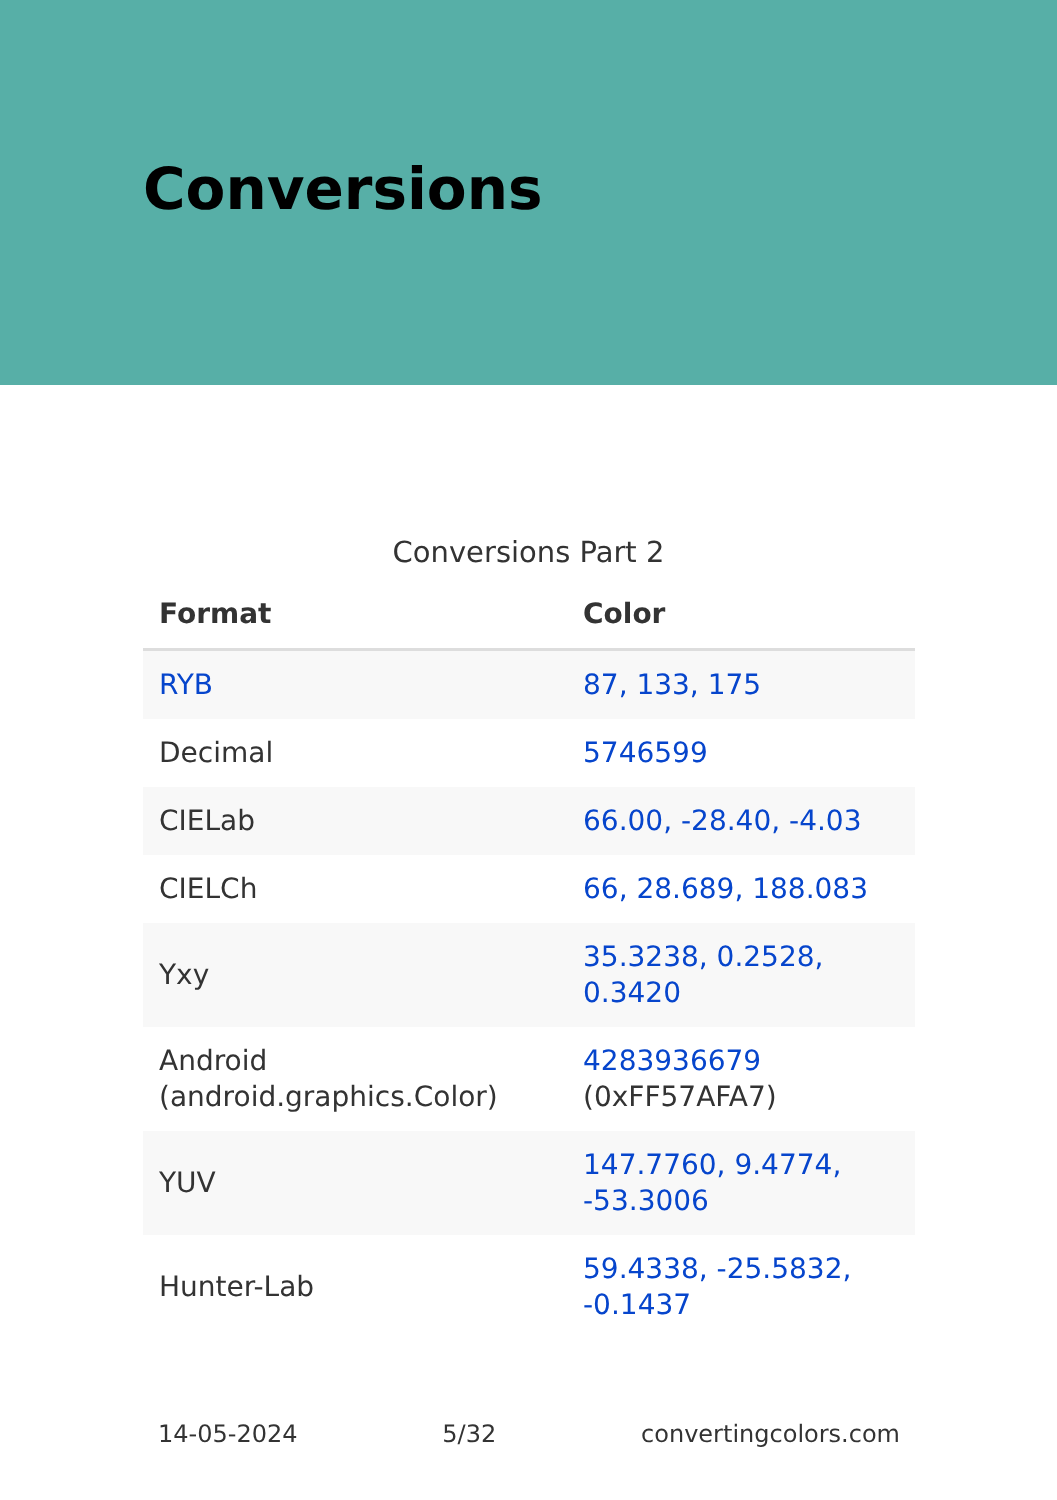Conversions
Conversions Part 2
| Format | Color |
| --- | --- |
| RYB | 87, 133, 175 |
| Decimal | 5746599 |
| CIELab | 66.00, -28.40, -4.03 |
| CIELCh | 66, 28.689, 188.083 |
| Yxy | 35.3238, 0.2528, 0.3420 |
| Android (android.graphics.Color) | 4283936679 (0xFF57AFA7) |
| YUV | 147.7760, 9.4774, -53.3006 |
| Hunter-Lab | 59.4338, -25.5832, -0.1437 |
14-05-2024 5/32 convertingcolors.com